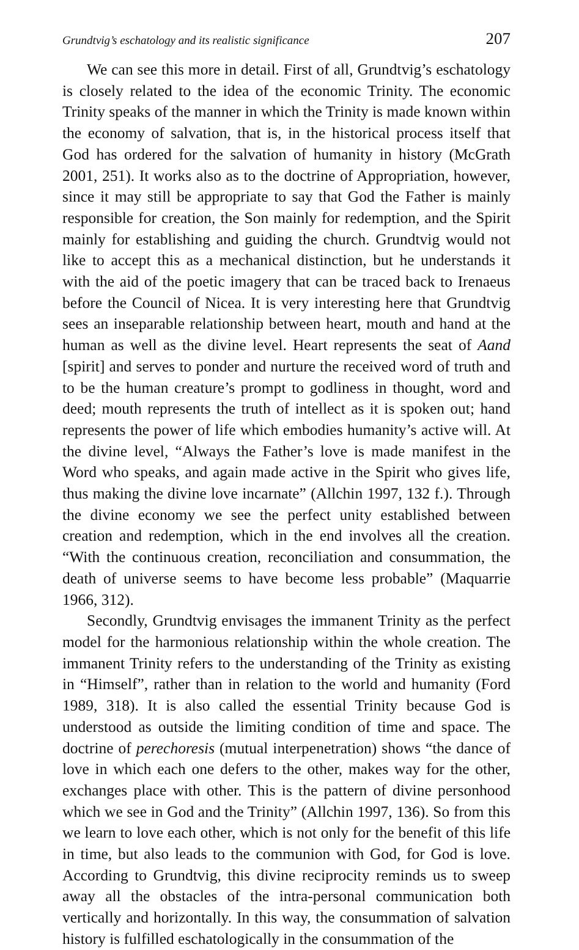Grundtvig’s eschatology and its realistic significance 207
We can see this more in detail. First of all, Grundtvig’s eschatology is closely related to the idea of the economic Trinity. The economic Trinity speaks of the manner in which the Trinity is made known within the economy of salvation, that is, in the historical process itself that God has ordered for the salvation of humanity in history (McGrath 2001, 251). It works also as to the doctrine of Appropriation, however, since it may still be appropriate to say that God the Father is mainly responsible for creation, the Son mainly for redemption, and the Spirit mainly for establishing and guiding the church. Grundtvig would not like to accept this as a mechanical distinction, but he understands it with the aid of the poetic imagery that can be traced back to Irenaeus before the Council of Nicea. It is very interesting here that Grundtvig sees an inseparable relationship between heart, mouth and hand at the human as well as the divine level. Heart represents the seat of Aand [spirit] and serves to ponder and nurture the received word of truth and to be the human creature’s prompt to godliness in thought, word and deed; mouth represents the truth of intellect as it is spoken out; hand represents the power of life which embodies humanity’s active will. At the divine level, “Always the Father’s love is made manifest in the Word who speaks, and again made active in the Spirit who gives life, thus making the divine love incarnate” (Allchin 1997, 132 f.). Through the divine economy we see the perfect unity established between creation and redemption, which in the end involves all the creation. “With the continuous creation, reconciliation and consummation, the death of universe seems to have become less probable” (Maquarrie 1966, 312).
Secondly, Grundtvig envisages the immanent Trinity as the perfect model for the harmonious relationship within the whole creation. The immanent Trinity refers to the understanding of the Trinity as existing in “Himself”, rather than in relation to the world and humanity (Ford 1989, 318). It is also called the essential Trinity because God is understood as outside the limiting condition of time and space. The doctrine of perechoresis (mutual interpenetration) shows “the dance of love in which each one defers to the other, makes way for the other, exchanges place with other. This is the pattern of divine personhood which we see in God and the Trinity” (Allchin 1997, 136). So from this we learn to love each other, which is not only for the benefit of this life in time, but also leads to the communion with God, for God is love. According to Grundtvig, this divine reciprocity reminds us to sweep away all the obstacles of the intra-personal communication both vertically and horizontally. In this way, the consummation of salvation history is fulfilled eschatologically in the consummation of the